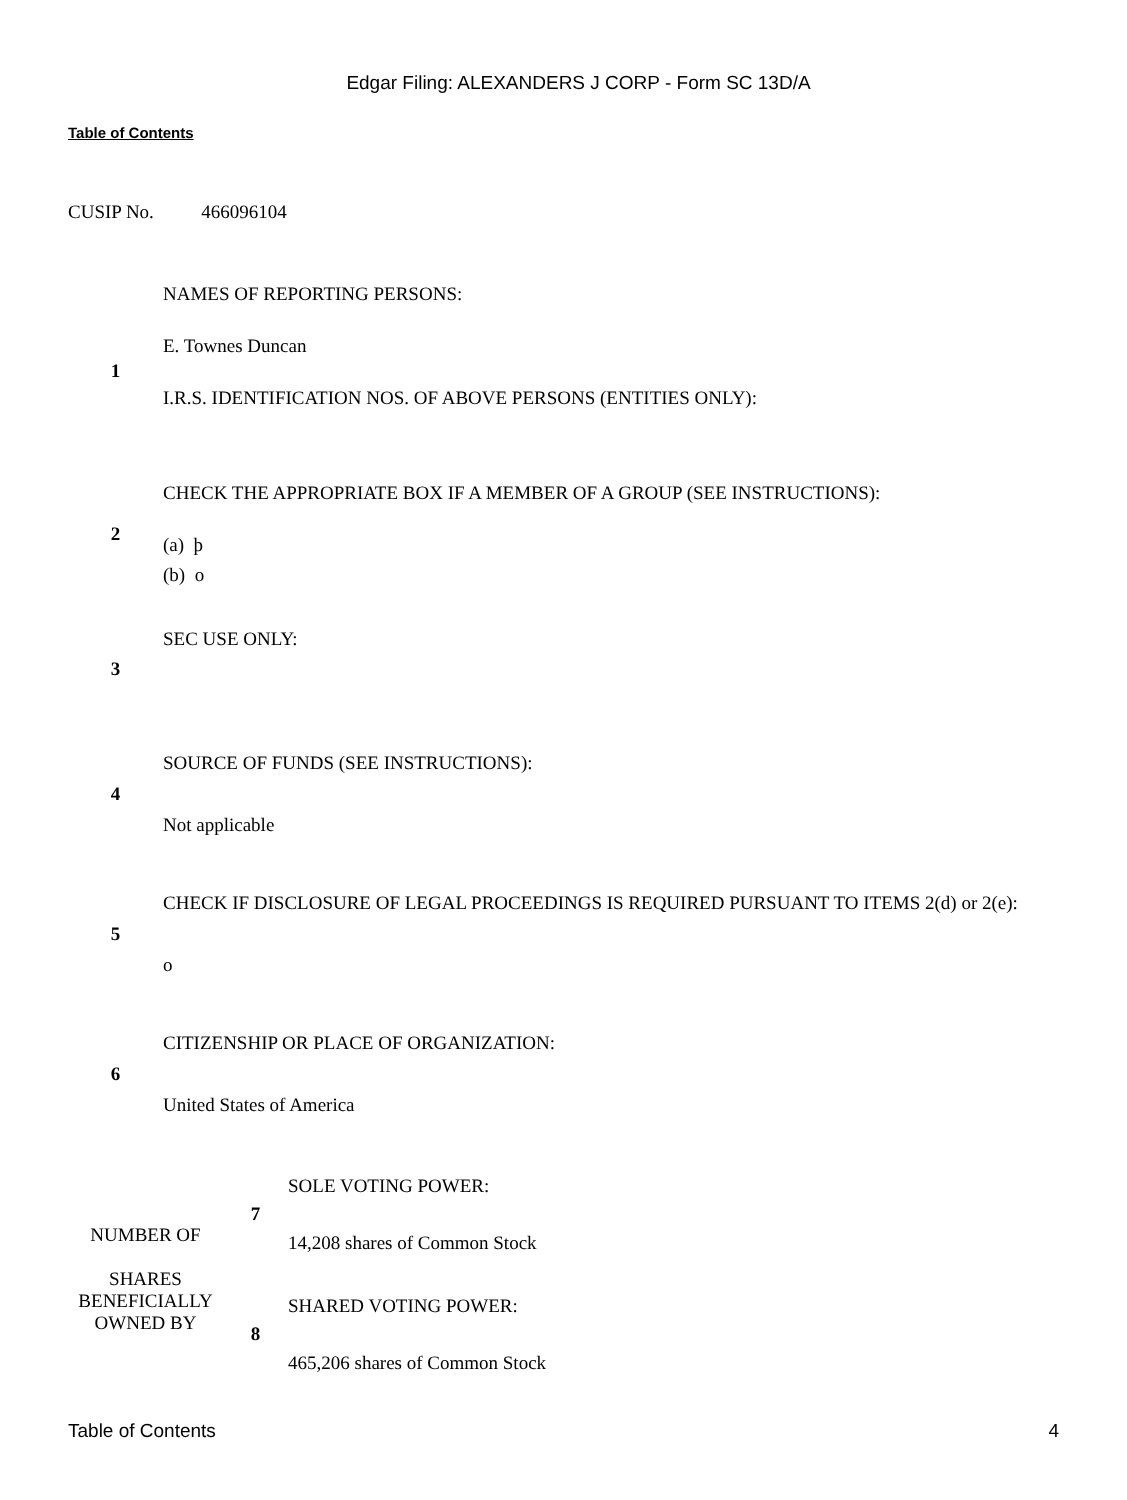Edgar Filing: ALEXANDERS J CORP - Form SC 13D/A
Table of Contents
CUSIP No. 466096104
| 1 | NAMES OF REPORTING PERSONS: E. Townes Duncan I.R.S. IDENTIFICATION NOS. OF ABOVE PERSONS (ENTITIES ONLY): |
| 2 | CHECK THE APPROPRIATE BOX IF A MEMBER OF A GROUP (SEE INSTRUCTIONS): (a) þ (b) o |
| 3 | SEC USE ONLY: |
| 4 | SOURCE OF FUNDS (SEE INSTRUCTIONS): Not applicable |
| 5 | CHECK IF DISCLOSURE OF LEGAL PROCEEDINGS IS REQUIRED PURSUANT TO ITEMS 2(d) or 2(e): o |
| 6 | CITIZENSHIP OR PLACE OF ORGANIZATION: United States of America |
| NUMBER OF SHARES BENEFICIALLY OWNED BY | 7 | SOLE VOTING POWER: 14,208 shares of Common Stock |
| | 8 | SHARED VOTING POWER: 465,206 shares of Common Stock |
Table of Contents 4